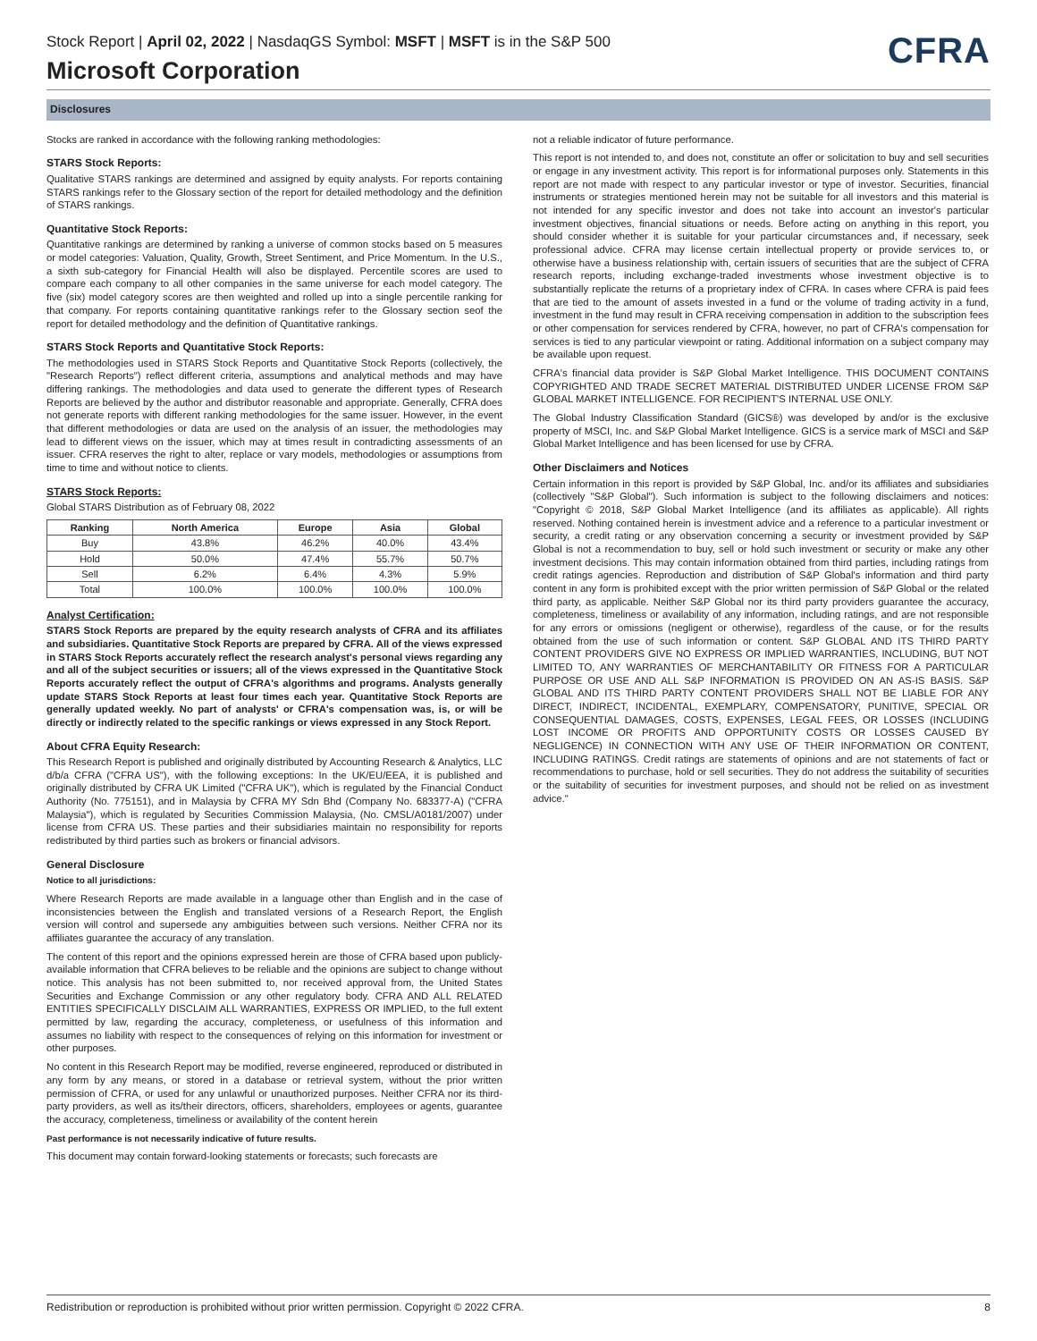Stock Report | April 02, 2022 | NasdaqGS Symbol: MSFT | MSFT is in the S&P 500
Microsoft Corporation
CFRA
Disclosures
Stocks are ranked in accordance with the following ranking methodologies:
STARS Stock Reports:
Qualitative STARS rankings are determined and assigned by equity analysts. For reports containing STARS rankings refer to the Glossary section of the report for detailed methodology and the definition of STARS rankings.
Quantitative Stock Reports:
Quantitative rankings are determined by ranking a universe of common stocks based on 5 measures or model categories: Valuation, Quality, Growth, Street Sentiment, and Price Momentum. In the U.S., a sixth sub-category for Financial Health will also be displayed. Percentile scores are used to compare each company to all other companies in the same universe for each model category. The five (six) model category scores are then weighted and rolled up into a single percentile ranking for that company. For reports containing quantitative rankings refer to the Glossary section seof the report for detailed methodology and the definition of Quantitative rankings.
STARS Stock Reports and Quantitative Stock Reports:
The methodologies used in STARS Stock Reports and Quantitative Stock Reports (collectively, the "Research Reports") reflect different criteria, assumptions and analytical methods and may have differing rankings. The methodologies and data used to generate the different types of Research Reports are believed by the author and distributor reasonable and appropriate. Generally, CFRA does not generate reports with different ranking methodologies for the same issuer. However, in the event that different methodologies or data are used on the analysis of an issuer, the methodologies may lead to different views on the issuer, which may at times result in contradicting assessments of an issuer. CFRA reserves the right to alter, replace or vary models, methodologies or assumptions from time to time and without notice to clients.
STARS Stock Reports:
Global STARS Distribution as of February 08, 2022
| Ranking | North America | Europe | Asia | Global |
| --- | --- | --- | --- | --- |
| Buy | 43.8% | 46.2% | 40.0% | 43.4% |
| Hold | 50.0% | 47.4% | 55.7% | 50.7% |
| Sell | 6.2% | 6.4% | 4.3% | 5.9% |
| Total | 100.0% | 100.0% | 100.0% | 100.0% |
Analyst Certification:
STARS Stock Reports are prepared by the equity research analysts of CFRA and its affiliates and subsidiaries. Quantitative Stock Reports are prepared by CFRA. All of the views expressed in STARS Stock Reports accurately reflect the research analyst's personal views regarding any and all of the subject securities or issuers; all of the views expressed in the Quantitative Stock Reports accurately reflect the output of CFRA's algorithms and programs. Analysts generally update STARS Stock Reports at least four times each year. Quantitative Stock Reports are generally updated weekly. No part of analysts' or CFRA's compensation was, is, or will be directly or indirectly related to the specific rankings or views expressed in any Stock Report.
About CFRA Equity Research:
This Research Report is published and originally distributed by Accounting Research & Analytics, LLC d/b/a CFRA ("CFRA US"), with the following exceptions: In the UK/EU/EEA, it is published and originally distributed by CFRA UK Limited ("CFRA UK"), which is regulated by the Financial Conduct Authority (No. 775151), and in Malaysia by CFRA MY Sdn Bhd (Company No. 683377-A) ("CFRA Malaysia"), which is regulated by Securities Commission Malaysia, (No. CMSL/A0181/2007) under license from CFRA US. These parties and their subsidiaries maintain no responsibility for reports redistributed by third parties such as brokers or financial advisors.
General Disclosure
Notice to all jurisdictions:
Where Research Reports are made available in a language other than English and in the case of inconsistencies between the English and translated versions of a Research Report, the English version will control and supersede any ambiguities between such versions. Neither CFRA nor its affiliates guarantee the accuracy of any translation.
The content of this report and the opinions expressed herein are those of CFRA based upon publicly-available information that CFRA believes to be reliable and the opinions are subject to change without notice. This analysis has not been submitted to, nor received approval from, the United States Securities and Exchange Commission or any other regulatory body. CFRA AND ALL RELATED ENTITIES SPECIFICALLY DISCLAIM ALL WARRANTIES, EXPRESS OR IMPLIED, to the full extent permitted by law, regarding the accuracy, completeness, or usefulness of this information and assumes no liability with respect to the consequences of relying on this information for investment or other purposes.
No content in this Research Report may be modified, reverse engineered, reproduced or distributed in any form by any means, or stored in a database or retrieval system, without the prior written permission of CFRA, or used for any unlawful or unauthorized purposes. Neither CFRA nor its third-party providers, as well as its/their directors, officers, shareholders, employees or agents, guarantee the accuracy, completeness, timeliness or availability of the content herein
Past performance is not necessarily indicative of future results.
This document may contain forward-looking statements or forecasts; such forecasts are
not a reliable indicator of future performance.
This report is not intended to, and does not, constitute an offer or solicitation to buy and sell securities or engage in any investment activity. This report is for informational purposes only. Statements in this report are not made with respect to any particular investor or type of investor. Securities, financial instruments or strategies mentioned herein may not be suitable for all investors and this material is not intended for any specific investor and does not take into account an investor's particular investment objectives, financial situations or needs. Before acting on anything in this report, you should consider whether it is suitable for your particular circumstances and, if necessary, seek professional advice. CFRA may license certain intellectual property or provide services to, or otherwise have a business relationship with, certain issuers of securities that are the subject of CFRA research reports, including exchange-traded investments whose investment objective is to substantially replicate the returns of a proprietary index of CFRA. In cases where CFRA is paid fees that are tied to the amount of assets invested in a fund or the volume of trading activity in a fund, investment in the fund may result in CFRA receiving compensation in addition to the subscription fees or other compensation for services rendered by CFRA, however, no part of CFRA's compensation for services is tied to any particular viewpoint or rating. Additional information on a subject company may be available upon request.
CFRA's financial data provider is S&P Global Market Intelligence. THIS DOCUMENT CONTAINS COPYRIGHTED AND TRADE SECRET MATERIAL DISTRIBUTED UNDER LICENSE FROM S&P GLOBAL MARKET INTELLIGENCE. FOR RECIPIENT'S INTERNAL USE ONLY.
The Global Industry Classification Standard (GICS®) was developed by and/or is the exclusive property of MSCI, Inc. and S&P Global Market Intelligence. GICS is a service mark of MSCI and S&P Global Market Intelligence and has been licensed for use by CFRA.
Other Disclaimers and Notices
Certain information in this report is provided by S&P Global, Inc. and/or its affiliates and subsidiaries (collectively "S&P Global"). Such information is subject to the following disclaimers and notices: "Copyright © 2018, S&P Global Market Intelligence (and its affiliates as applicable). All rights reserved. Nothing contained herein is investment advice and a reference to a particular investment or security, a credit rating or any observation concerning a security or investment provided by S&P Global is not a recommendation to buy, sell or hold such investment or security or make any other investment decisions. This may contain information obtained from third parties, including ratings from credit ratings agencies. Reproduction and distribution of S&P Global's information and third party content in any form is prohibited except with the prior written permission of S&P Global or the related third party, as applicable. Neither S&P Global nor its third party providers guarantee the accuracy, completeness, timeliness or availability of any information, including ratings, and are not responsible for any errors or omissions (negligent or otherwise), regardless of the cause, or for the results obtained from the use of such information or content. S&P GLOBAL AND ITS THIRD PARTY CONTENT PROVIDERS GIVE NO EXPRESS OR IMPLIED WARRANTIES, INCLUDING, BUT NOT LIMITED TO, ANY WARRANTIES OF MERCHANTABILITY OR FITNESS FOR A PARTICULAR PURPOSE OR USE AND ALL S&P INFORMATION IS PROVIDED ON AN AS-IS BASIS. S&P GLOBAL AND ITS THIRD PARTY CONTENT PROVIDERS SHALL NOT BE LIABLE FOR ANY DIRECT, INDIRECT, INCIDENTAL, EXEMPLARY, COMPENSATORY, PUNITIVE, SPECIAL OR CONSEQUENTIAL DAMAGES, COSTS, EXPENSES, LEGAL FEES, OR LOSSES (INCLUDING LOST INCOME OR PROFITS AND OPPORTUNITY COSTS OR LOSSES CAUSED BY NEGLIGENCE) IN CONNECTION WITH ANY USE OF THEIR INFORMATION OR CONTENT, INCLUDING RATINGS. Credit ratings are statements of opinions and are not statements of fact or recommendations to purchase, hold or sell securities. They do not address the suitability of securities or the suitability of securities for investment purposes, and should not be relied on as investment advice."
Redistribution or reproduction is prohibited without prior written permission. Copyright © 2022 CFRA. 8